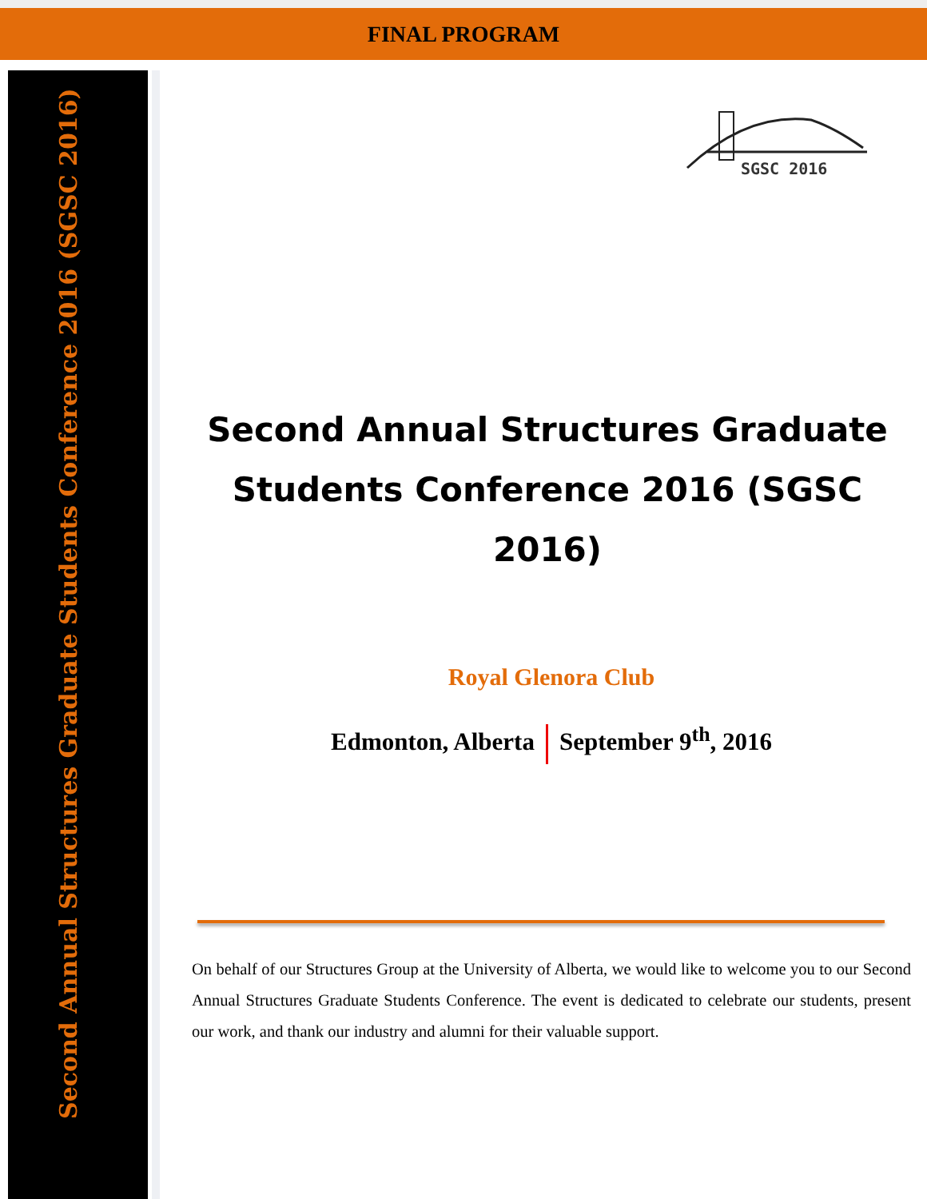FINAL PROGRAM
Second Annual Structures Graduate Students Conference 2016 (SGSC 2016)
SGSC 2016
Second Annual Structures Graduate Students Conference 2016 (SGSC 2016)
Royal Glenora Club
Edmonton, Alberta September 9<sup>th</sup>, 2016
On behalf of our Structures Group at the University of Alberta, we would like to welcome you to our Second Annual Structures Graduate Students Conference. The event is dedicated to celebrate our students, present our work, and thank our industry and alumni for their valuable support.